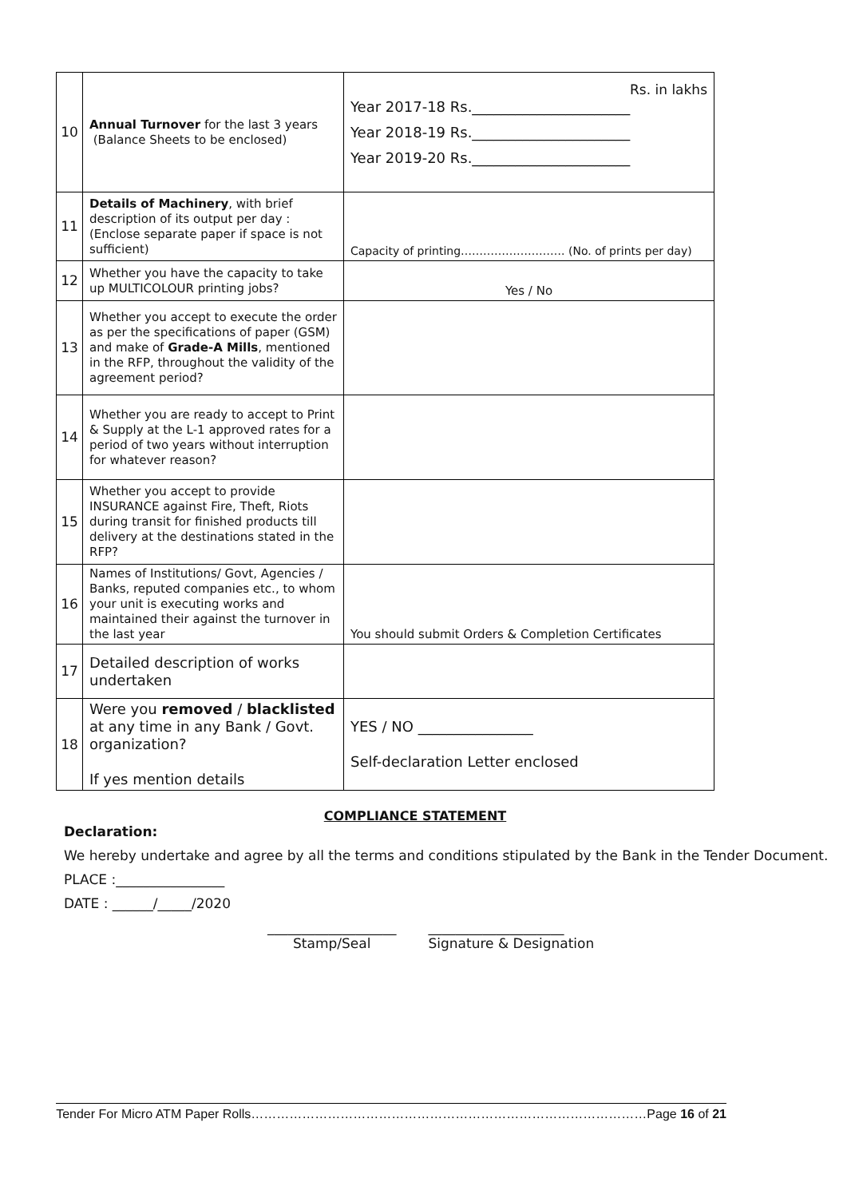| 10 | Annual Turnover for the last 3 years (Balance Sheets to be enclosed) | Rs. in lakhs Year 2017-18 Rs.______________________ Year 2018-19 Rs.______________________ Year 2019-20 Rs.______________________ |
| 11 | Details of Machinery , with brief description of its output per day : (Enclose separate paper if space is not sufficient) | Capacity of printing………………………. (No. of prints per day) |
| 12 | Whether you have the capacity to take up MULTICOLOUR printing jobs? | Yes / No |
| 13 | Whether you accept to execute the order as per the specifications of paper (GSM) and make of Grade-A Mills , mentioned in the RFP, throughout the validity of the agreement period? | |
| 14 | Whether you are ready to accept to Print & Supply at the L-1 approved rates for a period of two years without interruption for whatever reason? | |
| 15 | Whether you accept to provide INSURANCE against Fire, Theft, Riots during transit for finished products till delivery at the destinations stated in the RFP? | |
| 16 | Names of Institutions/ Govt, Agencies / Banks, reputed companies etc., to whom your unit is executing works and maintained their against the turnover in the last year | You should submit Orders & Completion Certificates |
| 17 | Detailed description of works undertaken | |
| 18 | Were you removed / blacklisted at any time in any Bank / Govt. organization? If yes mention details | YES / NO ________________ Self-declaration Letter enclosed |
COMPLIANCE STATEMENT
Declaration:
We hereby undertake and agree by all the terms and conditions stipulated by the Bank in the Tender Document.
PLACE :________________
DATE : ______/_____/2020
___________________
Stamp/Seal
____________________
Signature & Designation
Tender For Micro ATM Paper Rolls…………………………………………………………………………………Page 16 of 21